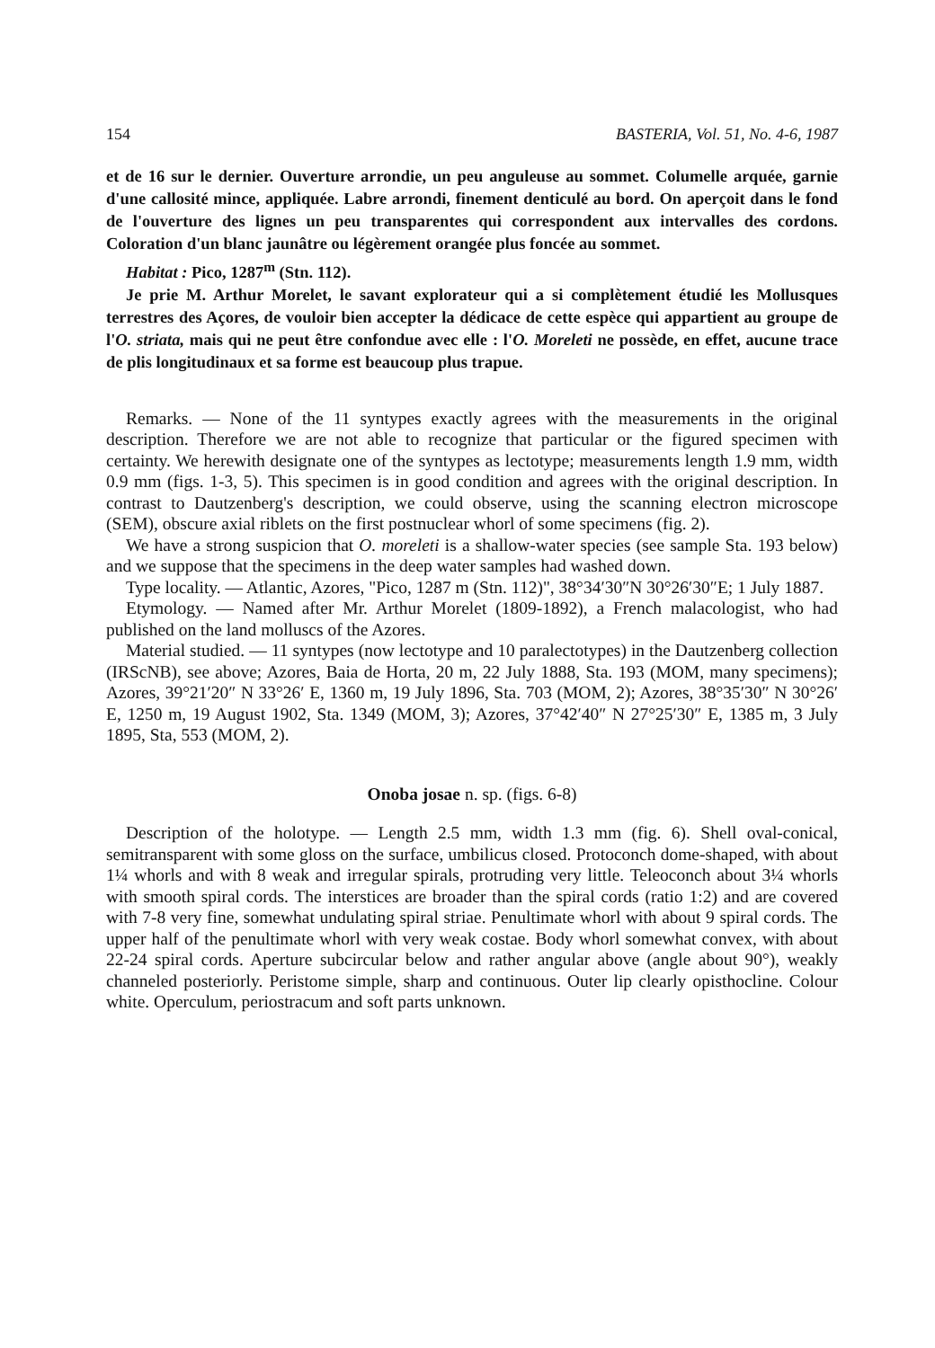154 BASTERIA, Vol. 51, No. 4-6, 1987
et de 16 sur le dernier. Ouverture arrondie, un peu anguleuse au sommet. Columelle arquée, garnie d'une callosité mince, appliquée. Labre arrondi, finement denticulé au bord. On aperçoit dans le fond de l'ouverture des lignes un peu transparentes qui correspondent aux intervalles des cordons. Coloration d'un blanc jaunâtre ou légèrement orangée plus foncée au sommet.
Habitat : Pico, 1287<sup>m</sup> (Stn. 112).
Je prie M. Arthur Morelet, le savant explorateur qui a si complètement étudié les Mollusques terrestres des Açores, de vouloir bien accepter la dédicace de cette espèce qui appartient au groupe de l'O. striata, mais qui ne peut être confondue avec elle : l'O. Moreleti ne possède, en effet, aucune trace de plis longitudinaux et sa forme est beaucoup plus trapue.
Remarks. — None of the 11 syntypes exactly agrees with the measurements in the original description. Therefore we are not able to recognize that particular or the figured specimen with certainty. We herewith designate one of the syntypes as lectotype; measurements length 1.9 mm, width 0.9 mm (figs. 1-3, 5). This specimen is in good condition and agrees with the original description. In contrast to Dautzenberg's description, we could observe, using the scanning electron microscope (SEM), obscure axial riblets on the first postnuclear whorl of some specimens (fig. 2).
We have a strong suspicion that O. moreleti is a shallow-water species (see sample Sta. 193 below) and we suppose that the specimens in the deep water samples had washed down.
Type locality. — Atlantic, Azores, "Pico, 1287 m (Stn. 112)", 38°34′30″N 30°26′30″E; 1 July 1887.
Etymology. — Named after Mr. Arthur Morelet (1809-1892), a French malacologist, who had published on the land molluscs of the Azores.
Material studied. — 11 syntypes (now lectotype and 10 paralectotypes) in the Dautzenberg collection (IRScNB), see above; Azores, Baia de Horta, 20 m, 22 July 1888, Sta. 193 (MOM, many specimens); Azores, 39°21′20″ N 33°26′ E, 1360 m, 19 July 1896, Sta. 703 (MOM, 2); Azores, 38°35′30″ N 30°26′ E, 1250 m, 19 August 1902, Sta. 1349 (MOM, 3); Azores, 37°42′40″ N 27°25′30″ E, 1385 m, 3 July 1895, Sta, 553 (MOM, 2).
Onoba josae n. sp. (figs. 6-8)
Description of the holotype. — Length 2.5 mm, width 1.3 mm (fig. 6). Shell oval-conical, semitransparent with some gloss on the surface, umbilicus closed. Protoconch dome-shaped, with about 1¼ whorls and with 8 weak and irregular spirals, protruding very little. Teleoconch about 3¼ whorls with smooth spiral cords. The interstices are broader than the spiral cords (ratio 1:2) and are covered with 7-8 very fine, somewhat undulating spiral striae. Penultimate whorl with about 9 spiral cords. The upper half of the penultimate whorl with very weak costae. Body whorl somewhat convex, with about 22-24 spiral cords. Aperture subcircular below and rather angular above (angle about 90°), weakly channeled posteriorly. Peristome simple, sharp and continuous. Outer lip clearly opisthocline. Colour white. Operculum, periostracum and soft parts unknown.